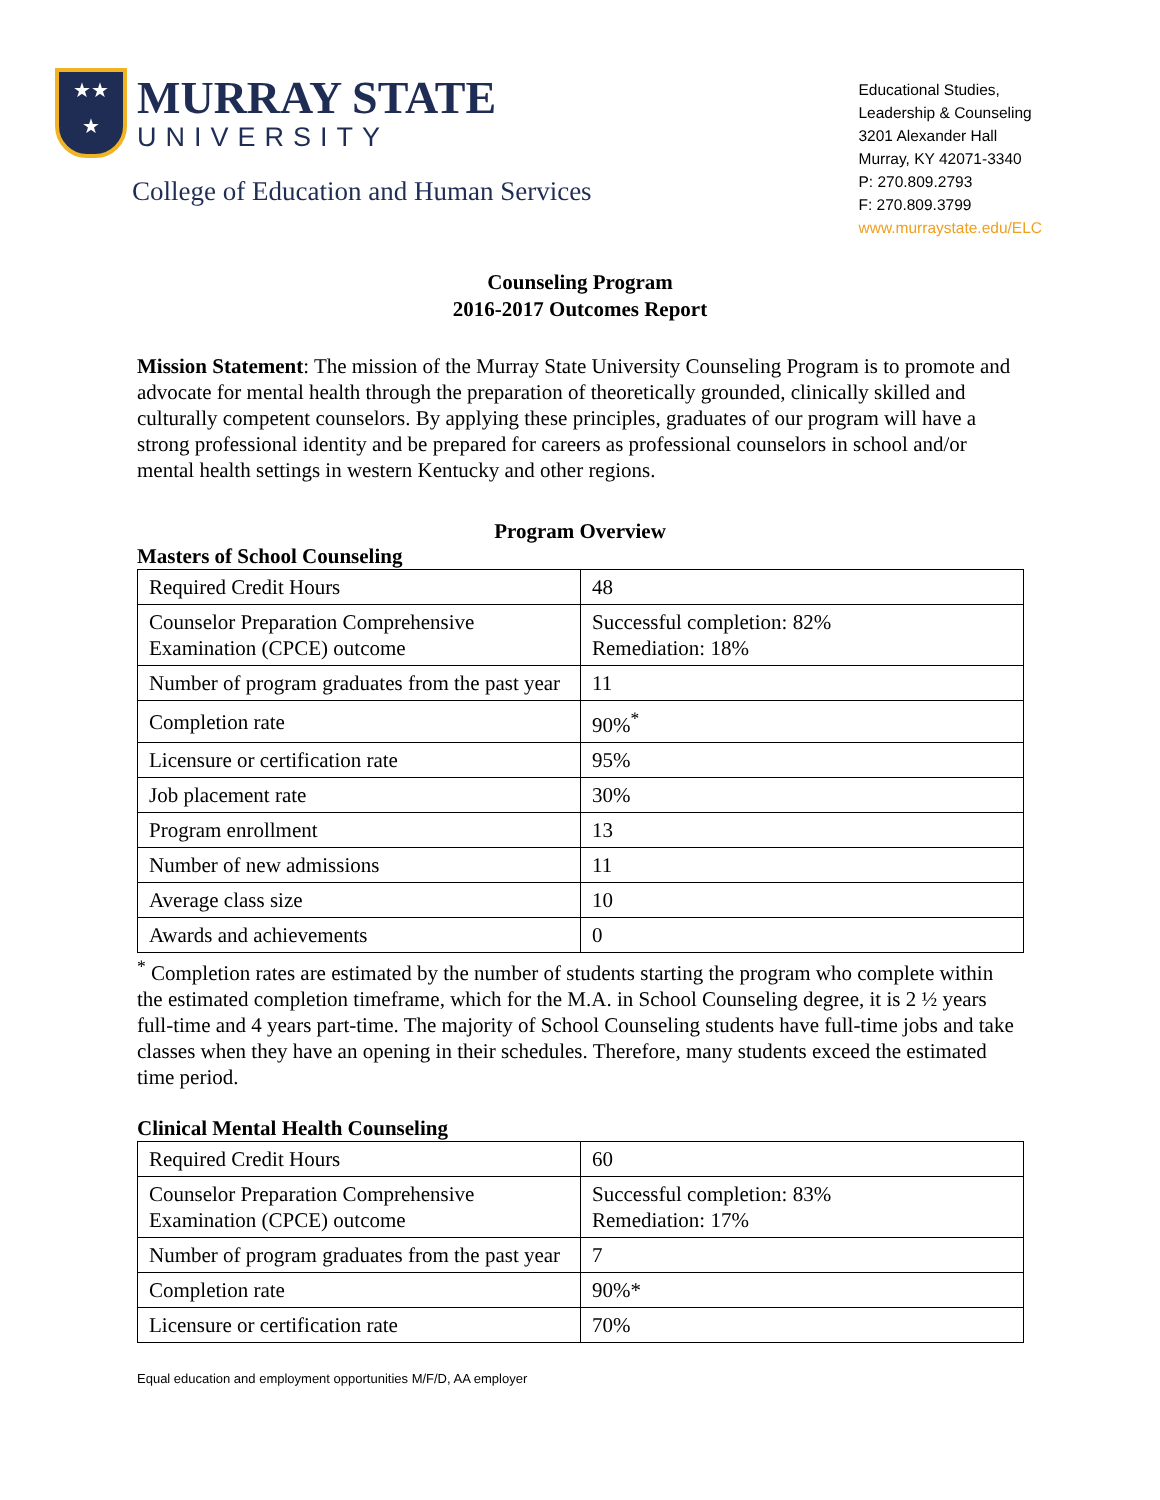★★
★
MURRAY STATE
UNIVERSITY
College of Education and Human Services
Educational Studies,
Leadership & Counseling
3201 Alexander Hall
Murray, KY 42071-3340
P: 270.809.2793
F: 270.809.3799
www.murraystate.edu/ELC
Counseling Program
2016-2017 Outcomes Report
Mission Statement: The mission of the Murray State University Counseling Program is to promote and advocate for mental health through the preparation of theoretically grounded, clinically skilled and culturally competent counselors. By applying these principles, graduates of our program will have a strong professional identity and be prepared for careers as professional counselors in school and/or mental health settings in western Kentucky and other regions.
Program Overview
Masters of School Counseling
| Required Credit Hours | 48 |
| Counselor Preparation Comprehensive Examination (CPCE) outcome | Successful completion: 82% Remediation: 18% |
| Number of program graduates from the past year | 11 |
| Completion rate | 90%<sup>*</sup> |
| Licensure or certification rate | 95% |
| Job placement rate | 30% |
| Program enrollment | 13 |
| Number of new admissions | 11 |
| Average class size | 10 |
| Awards and achievements | 0 |
<sup>*</sup> Completion rates are estimated by the number of students starting the program who complete within the estimated completion timeframe, which for the M.A. in School Counseling degree, it is 2 ½ years full-time and 4 years part-time. The majority of School Counseling students have full-time jobs and take classes when they have an opening in their schedules. Therefore, many students exceed the estimated time period.
Clinical Mental Health Counseling
| Required Credit Hours | 60 |
| Counselor Preparation Comprehensive Examination (CPCE) outcome | Successful completion: 83% Remediation: 17% |
| Number of program graduates from the past year | 7 |
| Completion rate | 90%* |
| Licensure or certification rate | 70% |
Equal education and employment opportunities M/F/D, AA employer